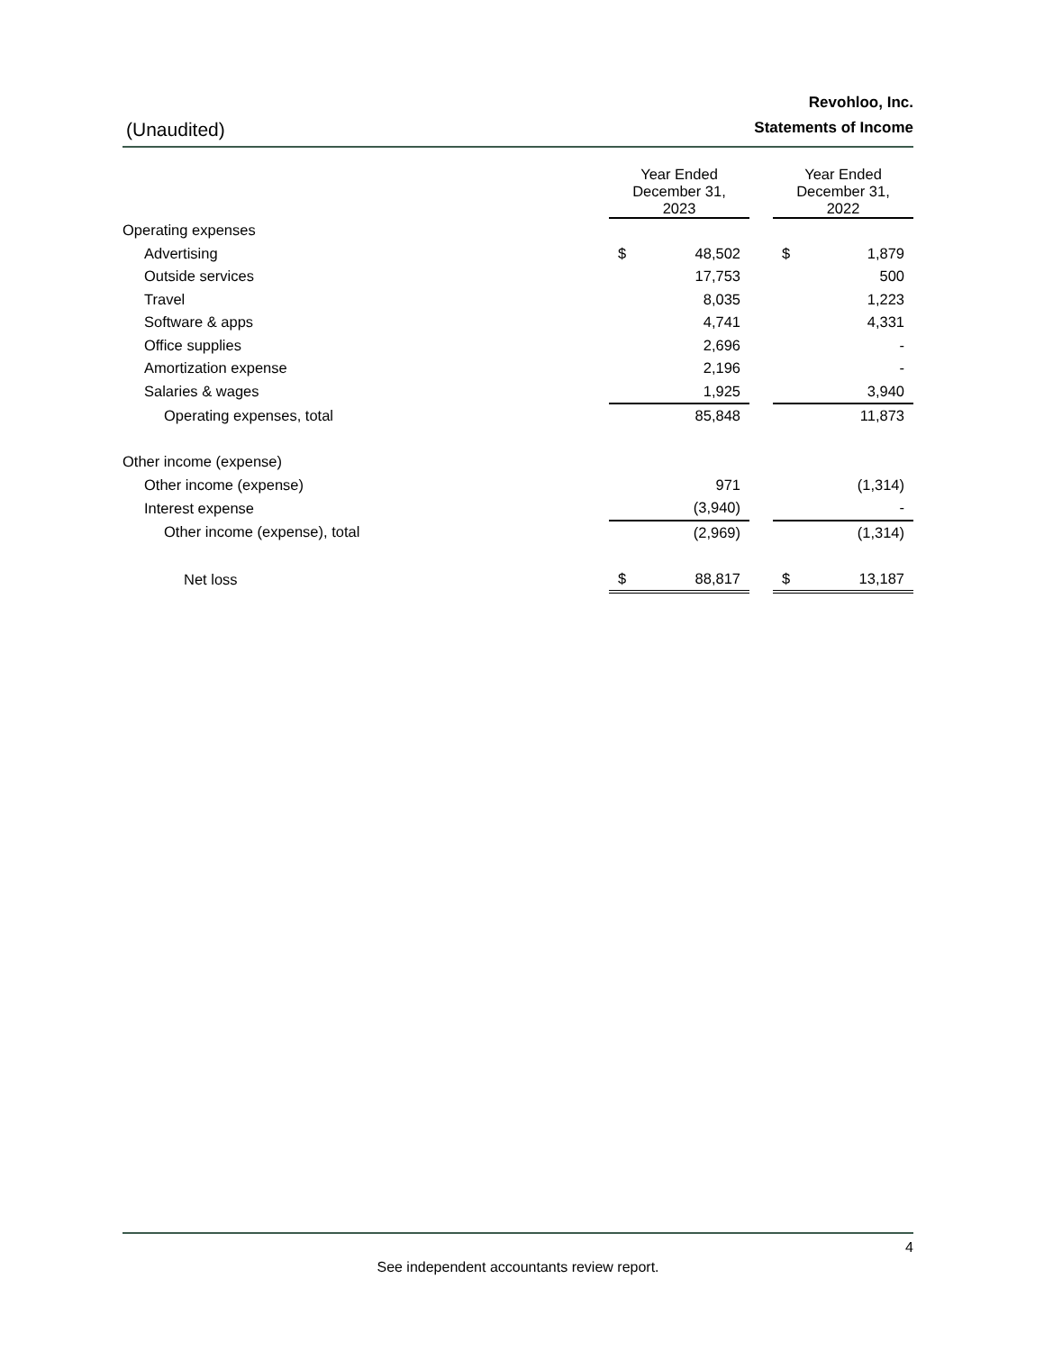Revohloo, Inc.
(Unaudited) Statements of Income
| | Year Ended December 31, 2023 | | | Year Ended December 31, 2022 | |
| Operating expenses | | | | | |
| Advertising | $ | 48,502 | | $ | 1,879 |
| Outside services | | 17,753 | | | 500 |
| Travel | | 8,035 | | | 1,223 |
| Software & apps | | 4,741 | | | 4,331 |
| Office supplies | | 2,696 | | | - |
| Amortization expense | | 2,196 | | | - |
| Salaries & wages | | 1,925 | | | 3,940 |
| Operating expenses, total | | 85,848 | | | 11,873 |
| Other income (expense) | | | | | |
| Other income (expense) | | 971 | | | (1,314) |
| Interest expense | | (3,940) | | | - |
| Other income (expense), total | | (2,969) | | | (1,314) |
| Net loss | $ | 88,817 | | $ | 13,187 |
4
See independent accountants review report.